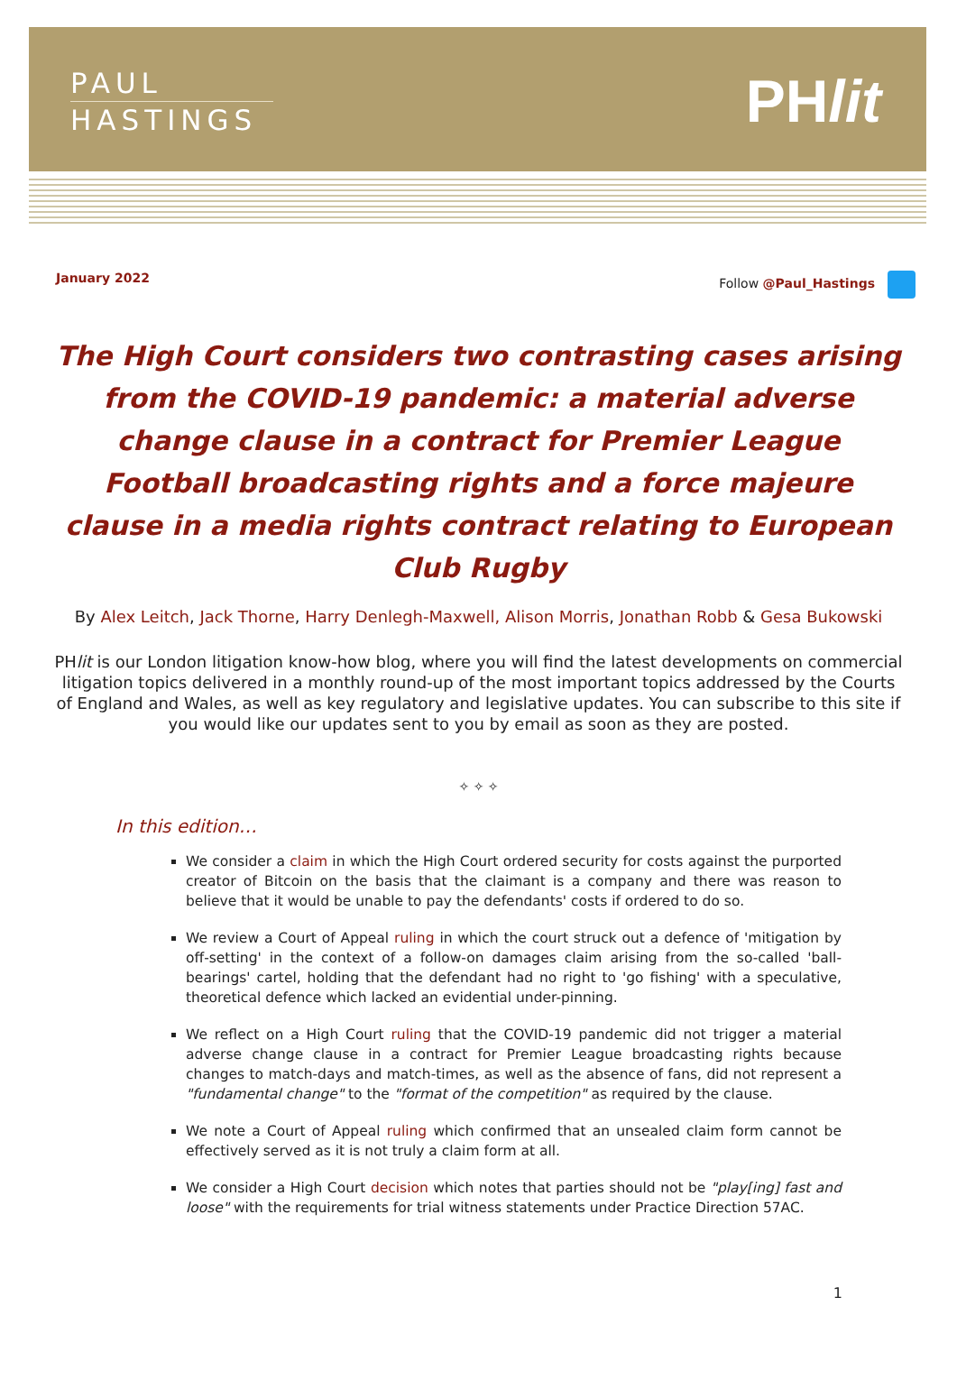PAUL
HASTINGS
PHlit
January 2022 Follow @Paul_Hastings
The High Court considers two contrasting cases arising from the COVID-19 pandemic: a material adverse change clause in a contract for Premier League Football broadcasting rights and a force majeure clause in a media rights contract relating to European Club Rugby
By Alex Leitch, Jack Thorne, Harry Denlegh-Maxwell, Alison Morris, Jonathan Robb & Gesa Bukowski
PHlit is our London litigation know-how blog, where you will find the latest developments on commercial litigation topics delivered in a monthly round-up of the most important topics addressed by the Courts of England and Wales, as well as key regulatory and legislative updates. You can subscribe to this site if you would like our updates sent to you by email as soon as they are posted.
✧ ✧ ✧
In this edition…
We consider a claim in which the High Court ordered security for costs against the purported creator of Bitcoin on the basis that the claimant is a company and there was reason to believe that it would be unable to pay the defendants' costs if ordered to do so.
We review a Court of Appeal ruling in which the court struck out a defence of 'mitigation by off-setting' in the context of a follow-on damages claim arising from the so-called 'ball-bearings' cartel, holding that the defendant had no right to 'go fishing' with a speculative, theoretical defence which lacked an evidential under-pinning.
We reflect on a High Court ruling that the COVID-19 pandemic did not trigger a material adverse change clause in a contract for Premier League broadcasting rights because changes to match-days and match-times, as well as the absence of fans, did not represent a "fundamental change" to the "format of the competition" as required by the clause.
We note a Court of Appeal ruling which confirmed that an unsealed claim form cannot be effectively served as it is not truly a claim form at all.
We consider a High Court decision which notes that parties should not be "play[ing] fast and loose" with the requirements for trial witness statements under Practice Direction 57AC.
1